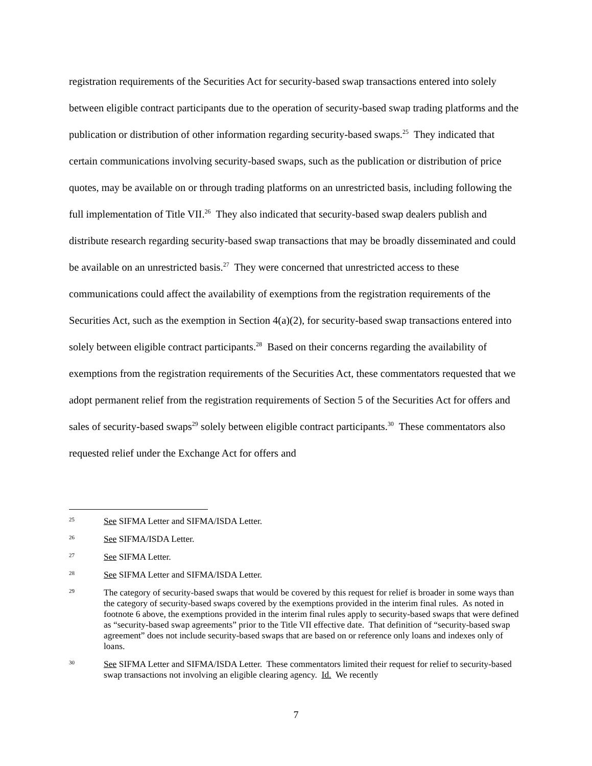registration requirements of the Securities Act for security-based swap transactions entered into solely between eligible contract participants due to the operation of security-based swap trading platforms and the publication or distribution of other information regarding security-based swaps.<sup>25</sup> They indicated that certain communications involving security-based swaps, such as the publication or distribution of price quotes, may be available on or through trading platforms on an unrestricted basis, including following the full implementation of Title VII.<sup>26</sup> They also indicated that security-based swap dealers publish and distribute research regarding security-based swap transactions that may be broadly disseminated and could be available on an unrestricted basis.<sup>27</sup> They were concerned that unrestricted access to these communications could affect the availability of exemptions from the registration requirements of the Securities Act, such as the exemption in Section 4(a)(2), for security-based swap transactions entered into solely between eligible contract participants.<sup>28</sup> Based on their concerns regarding the availability of exemptions from the registration requirements of the Securities Act, these commentators requested that we adopt permanent relief from the registration requirements of Section 5 of the Securities Act for offers and sales of security-based swaps<sup>29</sup> solely between eligible contract participants.<sup>30</sup> These commentators also requested relief under the Exchange Act for offers and
25 See SIFMA Letter and SIFMA/ISDA Letter.
26 See SIFMA/ISDA Letter.
27 See SIFMA Letter.
28 See SIFMA Letter and SIFMA/ISDA Letter.
29 The category of security-based swaps that would be covered by this request for relief is broader in some ways than the category of security-based swaps covered by the exemptions provided in the interim final rules. As noted in footnote 6 above, the exemptions provided in the interim final rules apply to security-based swaps that were defined as “security-based swap agreements” prior to the Title VII effective date. That definition of “security-based swap agreement” does not include security-based swaps that are based on or reference only loans and indexes only of loans.
30 See SIFMA Letter and SIFMA/ISDA Letter. These commentators limited their request for relief to security-based swap transactions not involving an eligible clearing agency. Id. We recently
7